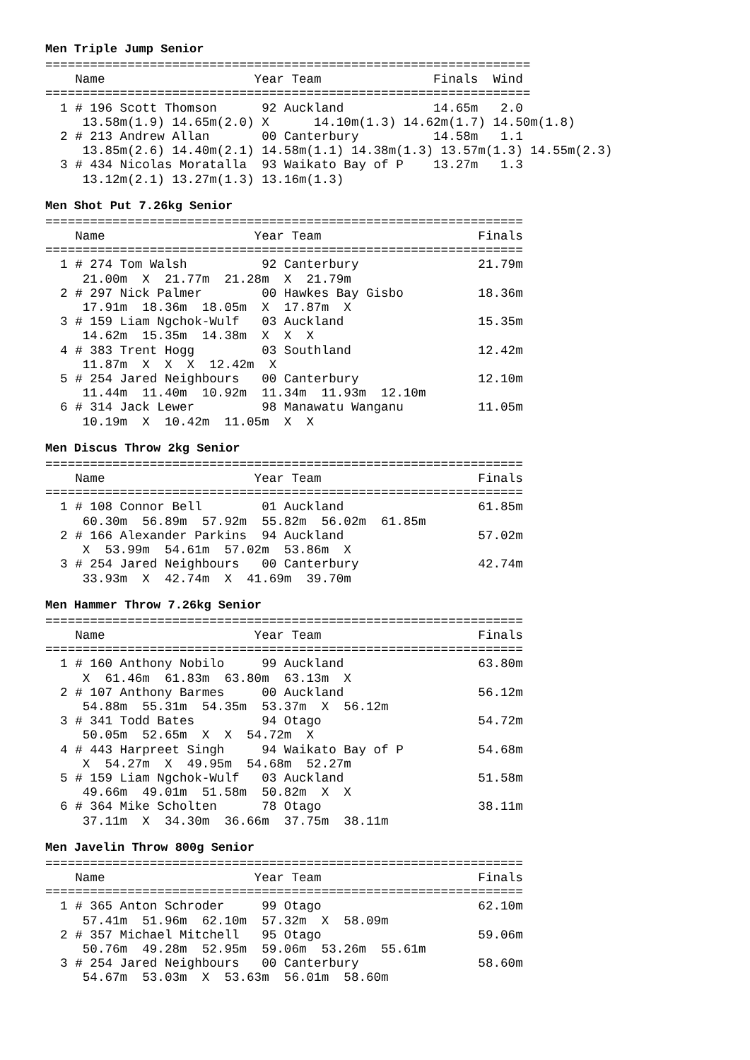Men Triple Jump Senior
=================================================================
    Name                    Year Team               Finals  Wind
=================================================================
  1 # 196 Scott Thomson      92 Auckland            14.65m   2.0
     13.58m(1.9) 14.65m(2.0) X      14.10m(1.3) 14.62m(1.7) 14.50m(1.8)
  2 # 213 Andrew Allan       00 Canterbury          14.58m   1.1
     13.85m(2.6) 14.40m(2.1) 14.58m(1.1) 14.38m(1.3) 13.57m(1.3) 14.55m(2.3)
  3 # 434 Nicolas Moratalla  93 Waikato Bay of P    13.27m   1.3
     13.12m(2.1) 13.27m(1.3) 13.16m(1.3)
Men Shot Put 7.26kg Senior
================================================================
    Name                    Year Team                     Finals
================================================================
  1 # 274 Tom Walsh          92 Canterbury                21.79m
     21.00m  X  21.77m  21.28m  X  21.79m
  2 # 297 Nick Palmer        00 Hawkes Bay Gisbo          18.36m
     17.91m  18.36m  18.05m  X  17.87m  X
  3 # 159 Liam Ngchok-Wulf   03 Auckland                  15.35m
     14.62m  15.35m  14.38m  X  X  X
  4 # 383 Trent Hogg         03 Southland                 12.42m
     11.87m  X  X  X  12.42m  X
  5 # 254 Jared Neighbours   00 Canterbury                12.10m
     11.44m  11.40m  10.92m  11.34m  11.93m  12.10m
  6 # 314 Jack Lewer         98 Manawatu Wanganu          11.05m
     10.19m  X  10.42m  11.05m  X  X
Men Discus Throw 2kg Senior
================================================================
    Name                    Year Team                     Finals
================================================================
  1 # 108 Connor Bell        01 Auckland                  61.85m
     60.30m  56.89m  57.92m  55.82m  56.02m  61.85m
  2 # 166 Alexander Parkins  94 Auckland                  57.02m
     X  53.99m  54.61m  57.02m  53.86m  X
  3 # 254 Jared Neighbours   00 Canterbury                42.74m
     33.93m  X  42.74m  X  41.69m  39.70m
Men Hammer Throw 7.26kg Senior
================================================================
    Name                    Year Team                     Finals
================================================================
  1 # 160 Anthony Nobilo     99 Auckland                  63.80m
     X  61.46m  61.83m  63.80m  63.13m  X
  2 # 107 Anthony Barmes     00 Auckland                  56.12m
     54.88m  55.31m  54.35m  53.37m  X  56.12m
  3 # 341 Todd Bates         94 Otago                     54.72m
     50.05m  52.65m  X  X  54.72m  X
  4 # 443 Harpreet Singh     94 Waikato Bay of P          54.68m
     X  54.27m  X  49.95m  54.68m  52.27m
  5 # 159 Liam Ngchok-Wulf   03 Auckland                  51.58m
     49.66m  49.01m  51.58m  50.82m  X  X
  6 # 364 Mike Scholten      78 Otago                     38.11m
     37.11m  X  34.30m  36.66m  37.75m  38.11m
Men Javelin Throw 800g Senior
================================================================
    Name                    Year Team                     Finals
================================================================
  1 # 365 Anton Schroder     99 Otago                     62.10m
     57.41m  51.96m  62.10m  57.32m  X  58.09m
  2 # 357 Michael Mitchell   95 Otago                     59.06m
     50.76m  49.28m  52.95m  59.06m  53.26m  55.61m
  3 # 254 Jared Neighbours   00 Canterbury                58.60m
     54.67m  53.03m  X  53.63m  56.01m  58.60m